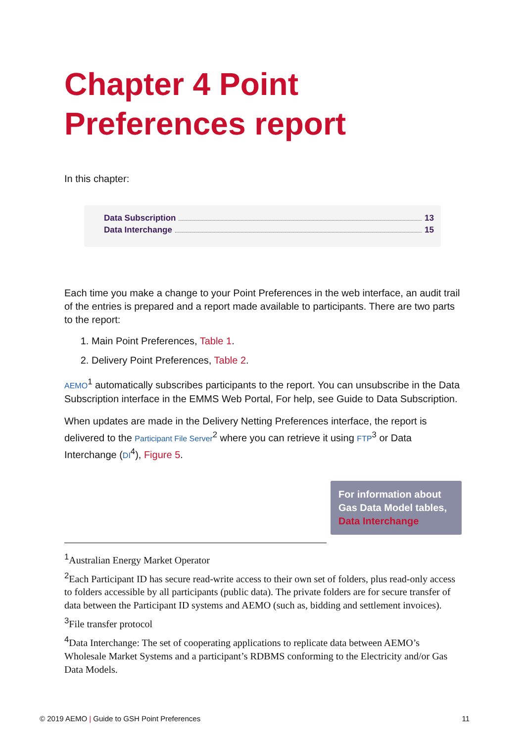Chapter 4 Point Preferences report
In this chapter:
Data Subscription 13
Data Interchange 15
Each time you make a change to your Point Preferences in the web interface, an audit trail of the entries is prepared and a report made available to participants. There are two parts to the report:
1. Main Point Preferences, Table 1.
2. Delivery Point Preferences, Table 2.
AEMO<sup>1</sup> automatically subscribes participants to the report. You can unsubscribe in the Data Subscription interface in the EMMS Web Portal, For help, see Guide to Data Subscription.
When updates are made in the Delivery Netting Preferences interface, the report is delivered to the Participant File Server<sup>2</sup> where you can retrieve it using FTP<sup>3</sup> or Data Interchange (DI<sup>4</sup>), Figure 5.
For information about Gas Data Model tables, Data Interchange
<sup>1</sup> Australian Energy Market Operator
<sup>2</sup> Each Participant ID has secure read-write access to their own set of folders, plus read-only access to folders accessible by all participants (public data). The private folders are for secure transfer of data between the Participant ID systems and AEMO (such as, bidding and settlement invoices).
<sup>3</sup> File transfer protocol
<sup>4</sup> Data Interchange: The set of cooperating applications to replicate data between AEMO’s Wholesale Market Systems and a participant’s RDBMS conforming to the Electricity and/or Gas Data Models.
© 2019 AEMO | Guide to GSH Point Preferences 11